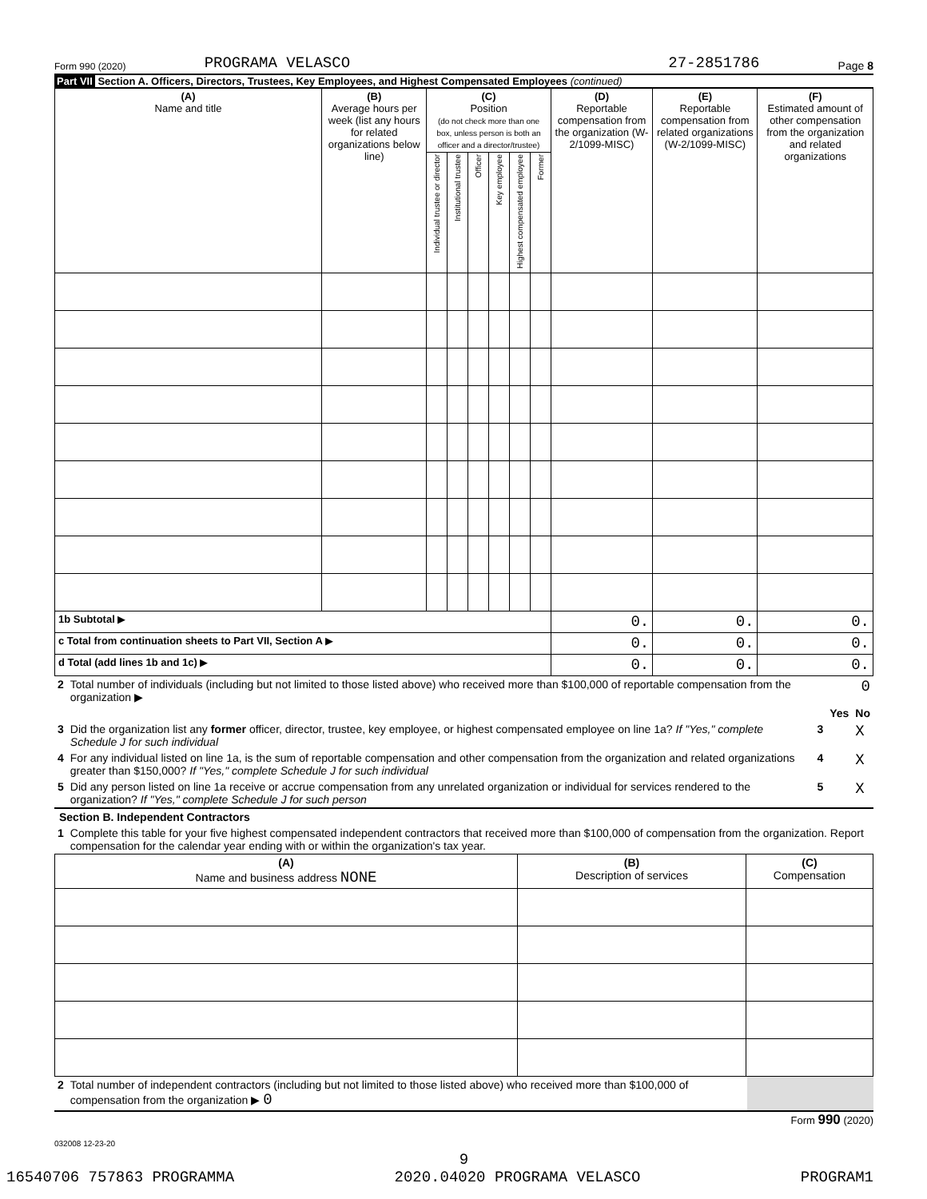Form 990 (2020) PROGRAMA VELASCO 27-2851786 Page 8
Part VII Section A. Officers, Directors, Trustees, Key Employees, and Highest Compensated Employees (continued)
| (A) Name and title | (B) Average hours per week (list any hours for related organizations below line) | (C) Position (do not check more than one box, unless person is both an officer and a director/trustee) | | | | | | (D) Reportable compensation from the organization (W-2/1099-MISC) | (E) Reportable compensation from related organizations (W-2/1099-MISC) | (F) Estimated amount of other compensation from the organization and related organizations |
| --- | --- | --- | --- | --- | --- | --- | --- | --- | --- | --- |
| | | Individual trustee or director | Institutional trustee | Officer | Key employee | Highest compensated employee | Former | | | |
| 1b Subtotal ▶ | | | | | | | | 0. | 0. | 0. |
| c Total from continuation sheets to Part VII, Section A ▶ | | | | | | | | 0. | 0. | 0. |
| d Total (add lines 1b and 1c) ▶ | | | | | | | | 0. | 0. | 0. |
| 2 | Total number of individuals (including but not limited to those listed above) who received more than $100,000 of reportable compensation from the organization ▶ | 0 | | |
| | | | Yes | No |
| 3 | Did the organization list any former officer, director, trustee, key employee, or highest compensated employee on line 1a? If "Yes," complete Schedule J for such individual | 3 | | X |
| 4 | For any individual listed on line 1a, is the sum of reportable compensation and other compensation from the organization and related organizations greater than $150,000? If "Yes," complete Schedule J for such individual | 4 | | X |
| 5 | Did any person listed on line 1a receive or accrue compensation from any unrelated organization or individual for services rendered to the organization? If "Yes," complete Schedule J for such person | 5 | | X |
Section B. Independent Contractors
| 1 | Complete this table for your five highest compensated independent contractors that received more than $100,000 of compensation from the organization. Report compensation for the calendar year ending with or within the organization's tax year. |
| (A) Name and business address NONE | (B) Description of services | (C) Compensation |
| --- | --- | --- |
| 2 | Total number of independent contractors (including but not limited to those listed above) who received more than $100,000 of compensation from the organization ▶ 0 | |
Form 990 (2020)
032008 12-23-20
9
16540706 757863 PROGRAMMA 2020.04020 PROGRAMA VELASCO PROGRAM1